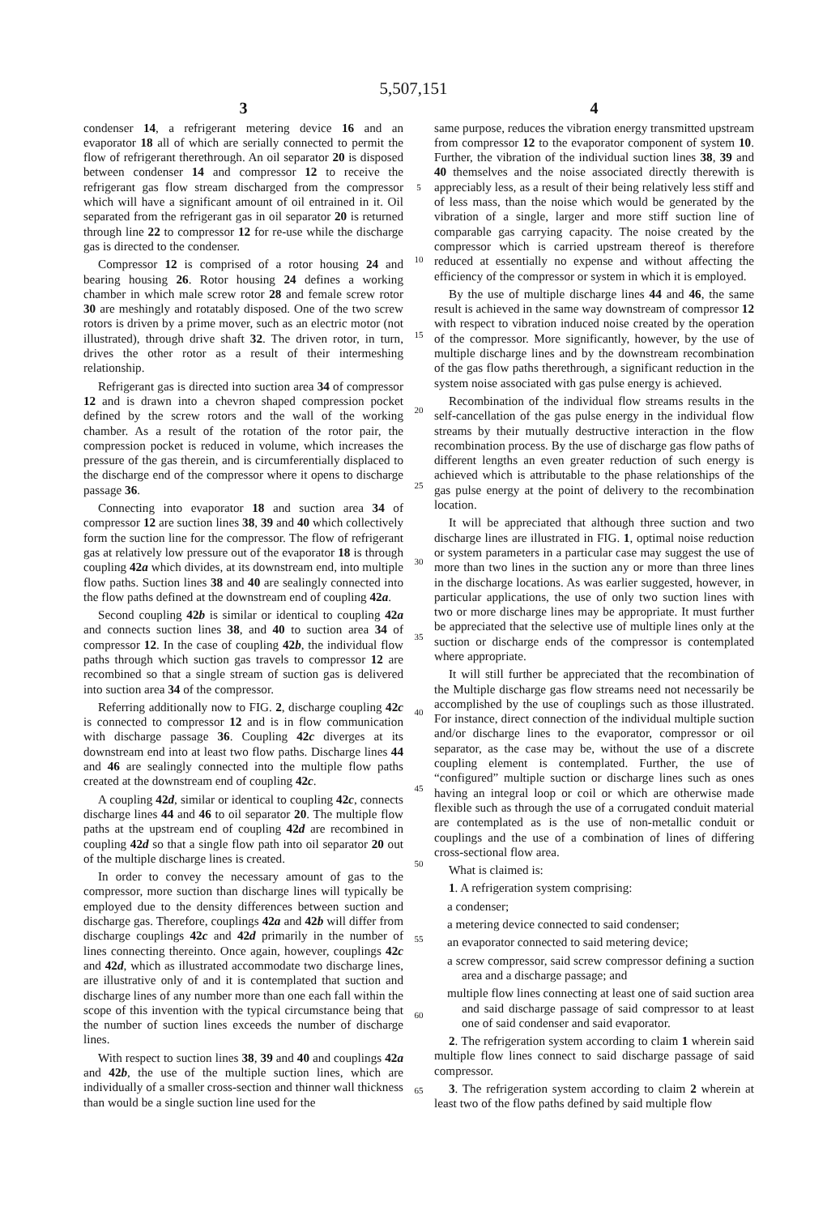5,507,151
3
condenser 14, a refrigerant metering device 16 and an evaporator 18 all of which are serially connected to permit the flow of refrigerant therethrough. An oil separator 20 is disposed between condenser 14 and compressor 12 to receive the refrigerant gas flow stream discharged from the compressor which will have a significant amount of oil entrained in it. Oil separated from the refrigerant gas in oil separator 20 is returned through line 22 to compressor 12 for re-use while the discharge gas is directed to the condenser.
Compressor 12 is comprised of a rotor housing 24 and bearing housing 26. Rotor housing 24 defines a working chamber in which male screw rotor 28 and female screw rotor 30 are meshingly and rotatably disposed. One of the two screw rotors is driven by a prime mover, such as an electric motor (not illustrated), through drive shaft 32. The driven rotor, in turn, drives the other rotor as a result of their intermeshing relationship.
Refrigerant gas is directed into suction area 34 of compressor 12 and is drawn into a chevron shaped compression pocket defined by the screw rotors and the wall of the working chamber. As a result of the rotation of the rotor pair, the compression pocket is reduced in volume, which increases the pressure of the gas therein, and is circumferentially displaced to the discharge end of the compressor where it opens to discharge passage 36.
Connecting into evaporator 18 and suction area 34 of compressor 12 are suction lines 38, 39 and 40 which collectively form the suction line for the compressor. The flow of refrigerant gas at relatively low pressure out of the evaporator 18 is through coupling 42a which divides, at its downstream end, into multiple flow paths. Suction lines 38 and 40 are sealingly connected into the flow paths defined at the downstream end of coupling 42a.
Second coupling 42b is similar or identical to coupling 42a and connects suction lines 38, and 40 to suction area 34 of compressor 12. In the case of coupling 42b, the individual flow paths through which suction gas travels to compressor 12 are recombined so that a single stream of suction gas is delivered into suction area 34 of the compressor.
Referring additionally now to FIG. 2, discharge coupling 42c is connected to compressor 12 and is in flow communication with discharge passage 36. Coupling 42c diverges at its downstream end into at least two flow paths. Discharge lines 44 and 46 are sealingly connected into the multiple flow paths created at the downstream end of coupling 42c.
A coupling 42d, similar or identical to coupling 42c, connects discharge lines 44 and 46 to oil separator 20. The multiple flow paths at the upstream end of coupling 42d are recombined in coupling 42d so that a single flow path into oil separator 20 out of the multiple discharge lines is created.
In order to convey the necessary amount of gas to the compressor, more suction than discharge lines will typically be employed due to the density differences between suction and discharge gas. Therefore, couplings 42a and 42b will differ from discharge couplings 42c and 42d primarily in the number of lines connecting thereinto. Once again, however, couplings 42c and 42d, which as illustrated accommodate two discharge lines, are illustrative only of and it is contemplated that suction and discharge lines of any number more than one each fall within the scope of this invention with the typical circumstance being that the number of suction lines exceeds the number of discharge lines.
With respect to suction lines 38, 39 and 40 and couplings 42a and 42b, the use of the multiple suction lines, which are individually of a smaller cross-section and thinner wall thickness than would be a single suction line used for the
5
10
15
20
25
30
35
40
45
50
55
60
65
4
same purpose, reduces the vibration energy transmitted upstream from compressor 12 to the evaporator component of system 10. Further, the vibration of the individual suction lines 38, 39 and 40 themselves and the noise associated directly therewith is appreciably less, as a result of their being relatively less stiff and of less mass, than the noise which would be generated by the vibration of a single, larger and more stiff suction line of comparable gas carrying capacity. The noise created by the compressor which is carried upstream thereof is therefore reduced at essentially no expense and without affecting the efficiency of the compressor or system in which it is employed.
By the use of multiple discharge lines 44 and 46, the same result is achieved in the same way downstream of compressor 12 with respect to vibration induced noise created by the operation of the compressor. More significantly, however, by the use of multiple discharge lines and by the downstream recombination of the gas flow paths therethrough, a significant reduction in the system noise associated with gas pulse energy is achieved.
Recombination of the individual flow streams results in the self-cancellation of the gas pulse energy in the individual flow streams by their mutually destructive interaction in the flow recombination process. By the use of discharge gas flow paths of different lengths an even greater reduction of such energy is achieved which is attributable to the phase relationships of the gas pulse energy at the point of delivery to the recombination location.
It will be appreciated that although three suction and two discharge lines are illustrated in FIG. 1, optimal noise reduction or system parameters in a particular case may suggest the use of more than two lines in the suction any or more than three lines in the discharge locations. As was earlier suggested, however, in particular applications, the use of only two suction lines with two or more discharge lines may be appropriate. It must further be appreciated that the selective use of multiple lines only at the suction or discharge ends of the compressor is contemplated where appropriate.
It will still further be appreciated that the recombination of the Multiple discharge gas flow streams need not necessarily be accomplished by the use of couplings such as those illustrated. For instance, direct connection of the individual multiple suction and/or discharge lines to the evaporator, compressor or oil separator, as the case may be, without the use of a discrete coupling element is contemplated. Further, the use of “configured” multiple suction or discharge lines such as ones having an integral loop or coil or which are otherwise made flexible such as through the use of a corrugated conduit material are contemplated as is the use of non-metallic conduit or couplings and the use of a combination of lines of differing cross-sectional flow area.
What is claimed is:
1. A refrigeration system comprising:
a condenser;
a metering device connected to said condenser;
an evaporator connected to said metering device;
a screw compressor, said screw compressor defining a suction area and a discharge passage; and
multiple flow lines connecting at least one of said suction area and said discharge passage of said compressor to at least one of said condenser and said evaporator.
2. The refrigeration system according to claim 1 wherein said multiple flow lines connect to said discharge passage of said compressor.
3. The refrigeration system according to claim 2 wherein at least two of the flow paths defined by said multiple flow